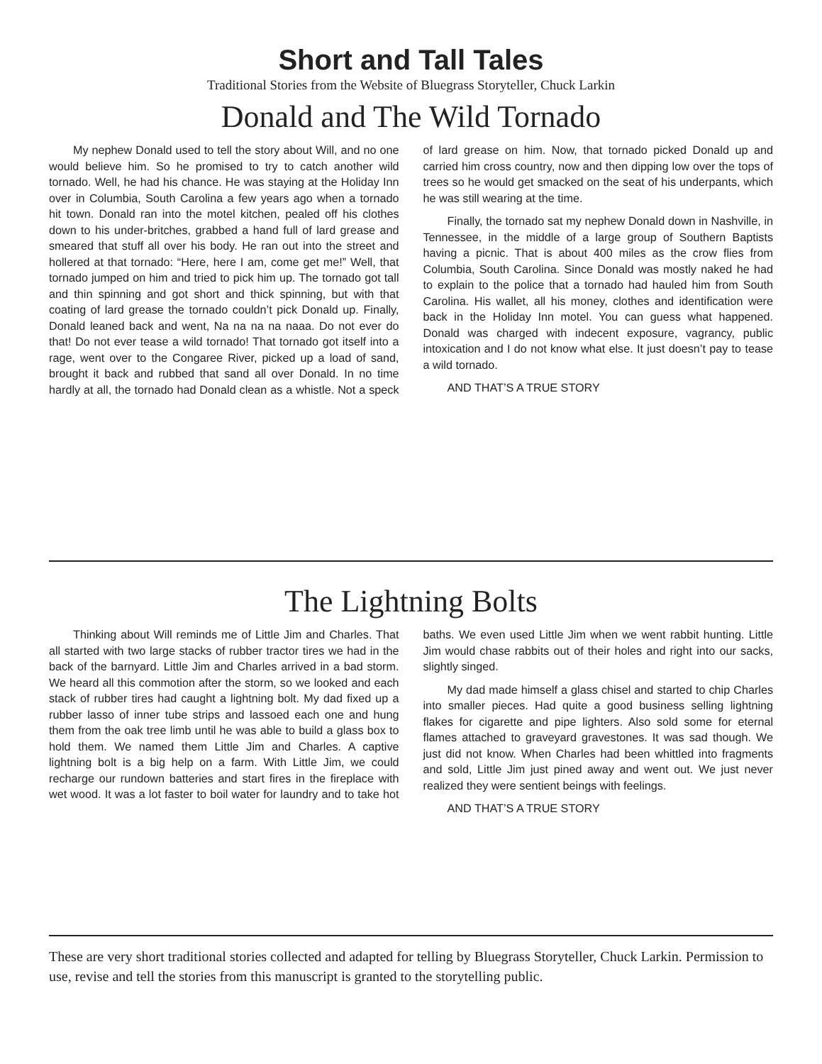Short and Tall Tales
Traditional Stories from the Website of Bluegrass Storyteller, Chuck Larkin
Donald and The Wild Tornado
My nephew Donald used to tell the story about Will, and no one would believe him. So he promised to try to catch another wild tornado. Well, he had his chance. He was staying at the Holiday Inn over in Columbia, South Carolina a few years ago when a tornado hit town. Donald ran into the motel kitchen, pealed off his clothes down to his under-britches, grabbed a hand full of lard grease and smeared that stuff all over his body. He ran out into the street and hollered at that tornado: “Here, here I am, come get me!” Well, that tornado jumped on him and tried to pick him up. The tornado got tall and thin spinning and got short and thick spinning, but with that coating of lard grease the tornado couldn’t pick Donald up. Finally, Donald leaned back and went, Na na na na naaa. Do not ever do that! Do not ever tease a wild tornado! That tornado got itself into a rage, went over to the Congaree River, picked up a load of sand, brought it back and rubbed that sand all over Donald. In no time hardly at all, the tornado had Donald clean as a whistle. Not a speck of lard grease on him. Now, that tornado picked Donald up and carried him cross country, now and then dipping low over the tops of trees so he would get smacked on the seat of his underpants, which he was still wearing at the time.
Finally, the tornado sat my nephew Donald down in Nashville, in Tennessee, in the middle of a large group of Southern Baptists having a picnic. That is about 400 miles as the crow flies from Columbia, South Carolina. Since Donald was mostly naked he had to explain to the police that a tornado had hauled him from South Carolina. His wallet, all his money, clothes and identification were back in the Holiday Inn motel. You can guess what happened. Donald was charged with indecent exposure, vagrancy, public intoxication and I do not know what else. It just doesn’t pay to tease a wild tornado.
AND THAT’S A TRUE STORY
The Lightning Bolts
Thinking about Will reminds me of Little Jim and Charles. That all started with two large stacks of rubber tractor tires we had in the back of the barnyard. Little Jim and Charles arrived in a bad storm. We heard all this commotion after the storm, so we looked and each stack of rubber tires had caught a lightning bolt. My dad fixed up a rubber lasso of inner tube strips and lassoed each one and hung them from the oak tree limb until he was able to build a glass box to hold them. We named them Little Jim and Charles. A captive lightning bolt is a big help on a farm. With Little Jim, we could recharge our rundown batteries and start fires in the fireplace with wet wood. It was a lot faster to boil water for laundry and to take hot baths. We even used Little Jim when we went rabbit hunting. Little Jim would chase rabbits out of their holes and right into our sacks, slightly singed.
My dad made himself a glass chisel and started to chip Charles into smaller pieces. Had quite a good business selling lightning flakes for cigarette and pipe lighters. Also sold some for eternal flames attached to graveyard gravestones. It was sad though. We just did not know. When Charles had been whittled into fragments and sold, Little Jim just pined away and went out. We just never realized they were sentient beings with feelings.
AND THAT’S A TRUE STORY
These are very short traditional stories collected and adapted for telling by Bluegrass Storyteller, Chuck Larkin. Permission to use, revise and tell the stories from this manuscript is granted to the storytelling public.